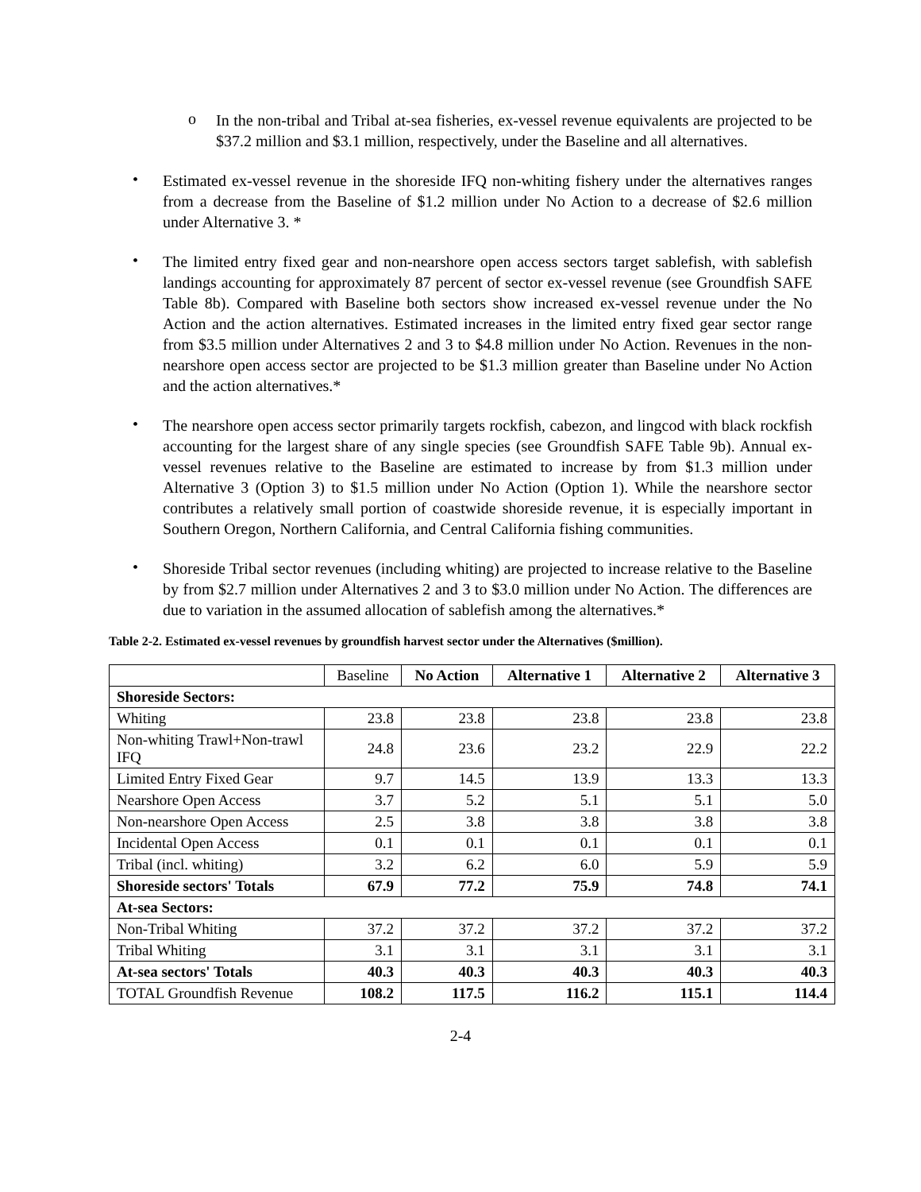o
In the non-tribal and Tribal at-sea fisheries, ex-vessel revenue equivalents are projected to be $37.2 million and $3.1 million, respectively, under the Baseline and all alternatives.
•
Estimated ex-vessel revenue in the shoreside IFQ non-whiting fishery under the alternatives ranges from a decrease from the Baseline of $1.2 million under No Action to a decrease of $2.6 million under Alternative 3. *
•
The limited entry fixed gear and non-nearshore open access sectors target sablefish, with sablefish landings accounting for approximately 87 percent of sector ex-vessel revenue (see Groundfish SAFE Table 8b). Compared with Baseline both sectors show increased ex-vessel revenue under the No Action and the action alternatives. Estimated increases in the limited entry fixed gear sector range from $3.5 million under Alternatives 2 and 3 to $4.8 million under No Action. Revenues in the non-nearshore open access sector are projected to be $1.3 million greater than Baseline under No Action and the action alternatives.*
•
The nearshore open access sector primarily targets rockfish, cabezon, and lingcod with black rockfish accounting for the largest share of any single species (see Groundfish SAFE Table 9b). Annual ex-vessel revenues relative to the Baseline are estimated to increase by from $1.3 million under Alternative 3 (Option 3) to $1.5 million under No Action (Option 1). While the nearshore sector contributes a relatively small portion of coastwide shoreside revenue, it is especially important in Southern Oregon, Northern California, and Central California fishing communities.
•
Shoreside Tribal sector revenues (including whiting) are projected to increase relative to the Baseline by from $2.7 million under Alternatives 2 and 3 to $3.0 million under No Action. The differences are due to variation in the assumed allocation of sablefish among the alternatives.*
Table 2-2. Estimated ex-vessel revenues by groundfish harvest sector under the Alternatives ($million).
| | Baseline | No Action | Alternative 1 | Alternative 2 | Alternative 3 |
| --- | --- | --- | --- | --- | --- |
| Shoreside Sectors: | | | | | |
| Whiting | 23.8 | 23.8 | 23.8 | 23.8 | 23.8 |
| Non-whiting Trawl+Non-trawl IFQ | 24.8 | 23.6 | 23.2 | 22.9 | 22.2 |
| Limited Entry Fixed Gear | 9.7 | 14.5 | 13.9 | 13.3 | 13.3 |
| Nearshore Open Access | 3.7 | 5.2 | 5.1 | 5.1 | 5.0 |
| Non-nearshore Open Access | 2.5 | 3.8 | 3.8 | 3.8 | 3.8 |
| Incidental Open Access | 0.1 | 0.1 | 0.1 | 0.1 | 0.1 |
| Tribal (incl. whiting) | 3.2 | 6.2 | 6.0 | 5.9 | 5.9 |
| Shoreside sectors' Totals | 67.9 | 77.2 | 75.9 | 74.8 | 74.1 |
| At-sea Sectors: | | | | | |
| Non-Tribal Whiting | 37.2 | 37.2 | 37.2 | 37.2 | 37.2 |
| Tribal Whiting | 3.1 | 3.1 | 3.1 | 3.1 | 3.1 |
| At-sea sectors' Totals | 40.3 | 40.3 | 40.3 | 40.3 | 40.3 |
| TOTAL Groundfish Revenue | 108.2 | 117.5 | 116.2 | 115.1 | 114.4 |
2-4